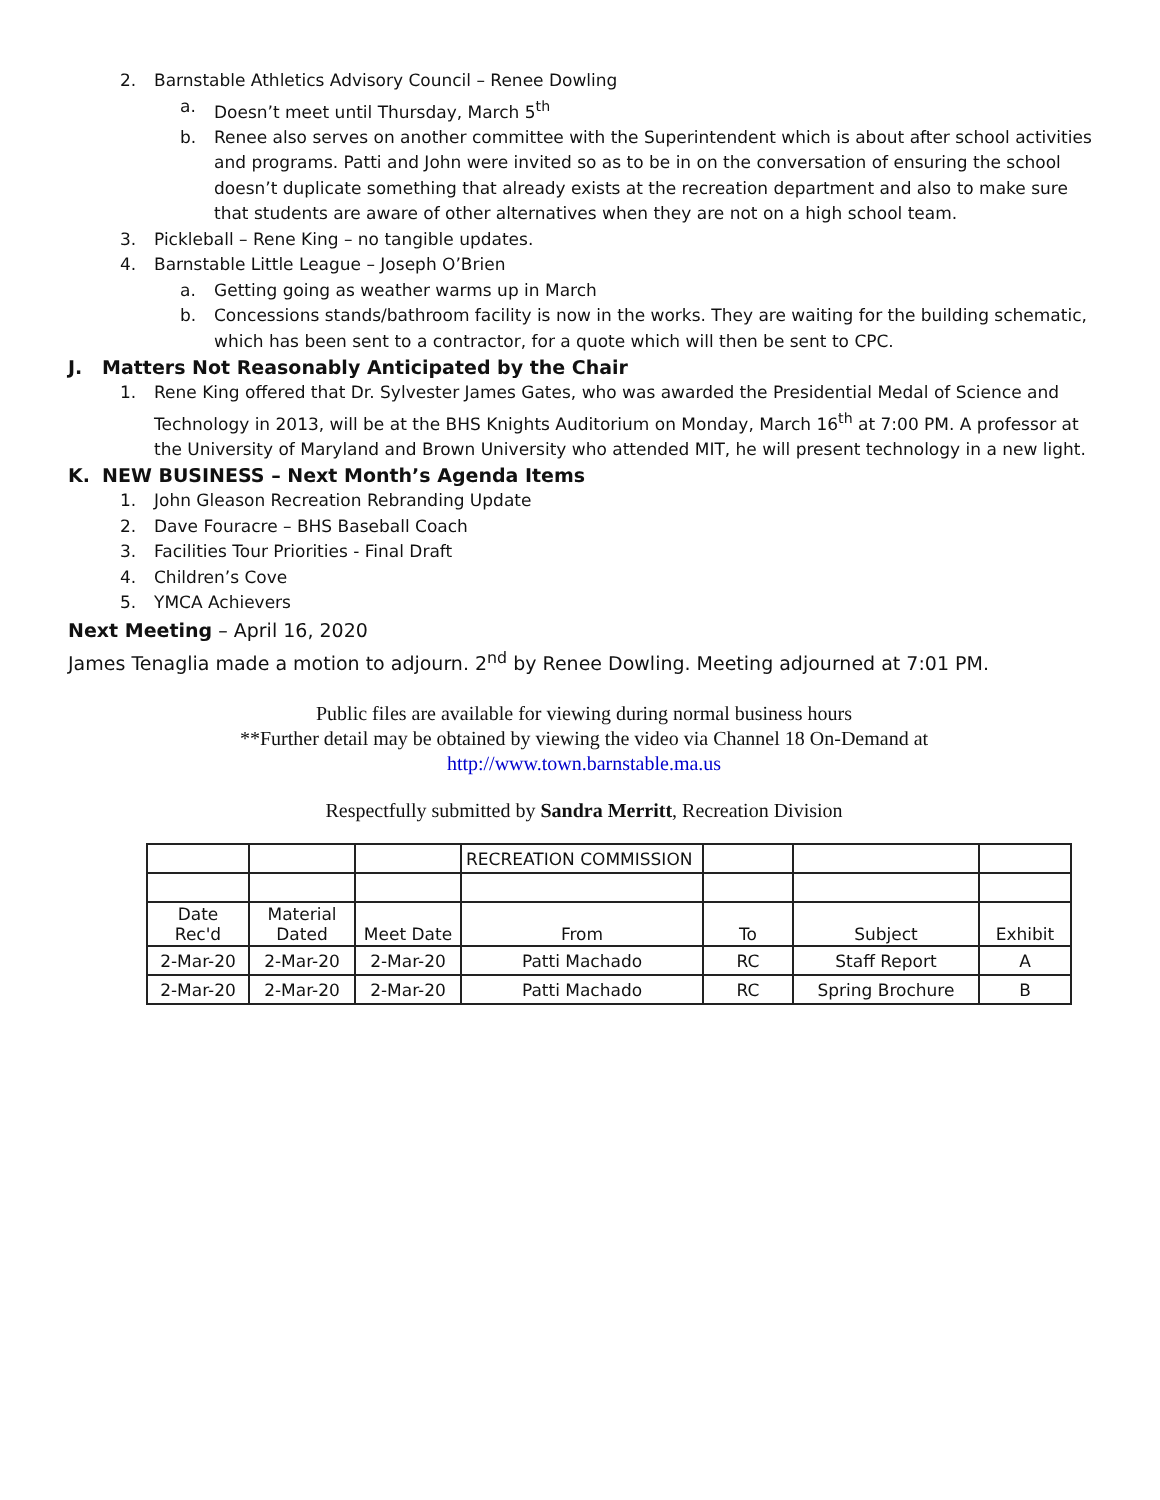2. Barnstable Athletics Advisory Council – Renee Dowling
a. Doesn’t meet until Thursday, March 5<sup>th</sup>
b. Renee also serves on another committee with the Superintendent which is about after school activities and programs. Patti and John were invited so as to be in on the conversation of ensuring the school doesn’t duplicate something that already exists at the recreation department and also to make sure that students are aware of other alternatives when they are not on a high school team.
3. Pickleball – Rene King – no tangible updates.
4. Barnstable Little League – Joseph O’Brien
a. Getting going as weather warms up in March
b. Concessions stands/bathroom facility is now in the works. They are waiting for the building schematic, which has been sent to a contractor, for a quote which will then be sent to CPC.
J. Matters Not Reasonably Anticipated by the Chair
1. Rene King offered that Dr. Sylvester James Gates, who was awarded the Presidential Medal of Science and Technology in 2013, will be at the BHS Knights Auditorium on Monday, March 16<sup>th</sup> at 7:00 PM. A professor at the University of Maryland and Brown University who attended MIT, he will present technology in a new light.
K. NEW BUSINESS – Next Month’s Agenda Items
1. John Gleason Recreation Rebranding Update
2. Dave Fouracre – BHS Baseball Coach
3. Facilities Tour Priorities - Final Draft
4. Children’s Cove
5. YMCA Achievers
Next Meeting – April 16, 2020
James Tenaglia made a motion to adjourn. 2<sup>nd</sup> by Renee Dowling. Meeting adjourned at 7:01 PM.
Public files are available for viewing during normal business hours
**Further detail may be obtained by viewing the video via Channel 18 On-Demand at
http://www.town.barnstable.ma.us
Respectfully submitted by Sandra Merritt, Recreation Division
| | | | RECREATION COMMISSION | | | |
| Date Rec'd | Material Dated | Meet Date | From | To | Subject | Exhibit |
| 2-Mar-20 | 2-Mar-20 | 2-Mar-20 | Patti Machado | RC | Staff Report | A |
| 2-Mar-20 | 2-Mar-20 | 2-Mar-20 | Patti Machado | RC | Spring Brochure | B |